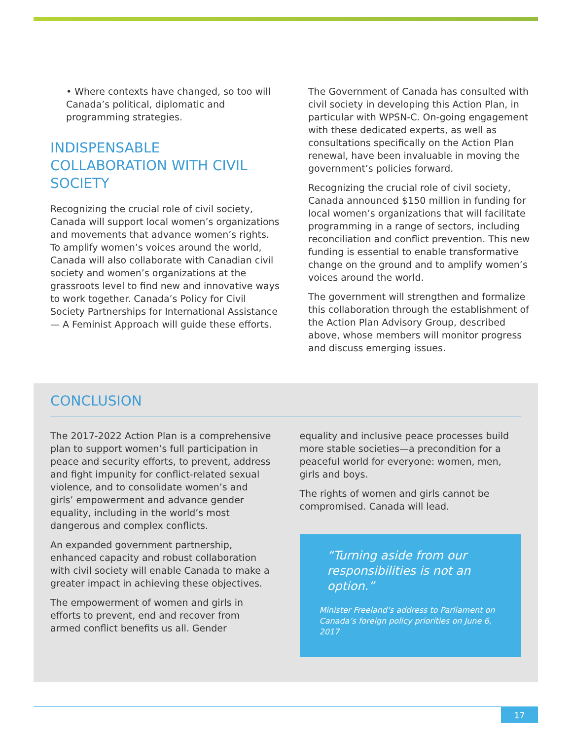• Where contexts have changed, so too will Canada’s political, diplomatic and programming strategies.
INDISPENSABLE COLLABORATION WITH CIVIL SOCIETY
Recognizing the crucial role of civil society, Canada will support local women’s organizations and movements that advance women’s rights. To amplify women’s voices around the world, Canada will also collaborate with Canadian civil society and women’s organizations at the grassroots level to find new and innovative ways to work together. Canada’s Policy for Civil Society Partnerships for International Assistance — A Feminist Approach will guide these efforts.
The Government of Canada has consulted with civil society in developing this Action Plan, in particular with WPSN-C. On-going engagement with these dedicated experts, as well as consultations specifically on the Action Plan renewal, have been invaluable in moving the government’s policies forward.
Recognizing the crucial role of civil society, Canada announced $150 million in funding for local women’s organizations that will facilitate programming in a range of sectors, including reconciliation and conflict prevention. This new funding is essential to enable transformative change on the ground and to amplify women’s voices around the world.
The government will strengthen and formalize this collaboration through the establishment of the Action Plan Advisory Group, described above, whose members will monitor progress and discuss emerging issues.
CONCLUSION
The 2017-2022 Action Plan is a comprehensive plan to support women’s full participation in peace and security efforts, to prevent, address and fight impunity for conflict-related sexual violence, and to consolidate women’s and girls’ empowerment and advance gender equality, including in the world’s most dangerous and complex conflicts.
An expanded government partnership, enhanced capacity and robust collaboration with civil society will enable Canada to make a greater impact in achieving these objectives.
The empowerment of women and girls in efforts to prevent, end and recover from armed conflict benefits us all. Gender
equality and inclusive peace processes build more stable societies—a precondition for a peaceful world for everyone: women, men, girls and boys.
The rights of women and girls cannot be compromised. Canada will lead.
“Turning aside from our responsibilities is not an option.”
Minister Freeland’s address to Parliament on Canada’s foreign policy priorities on June 6, 2017
17